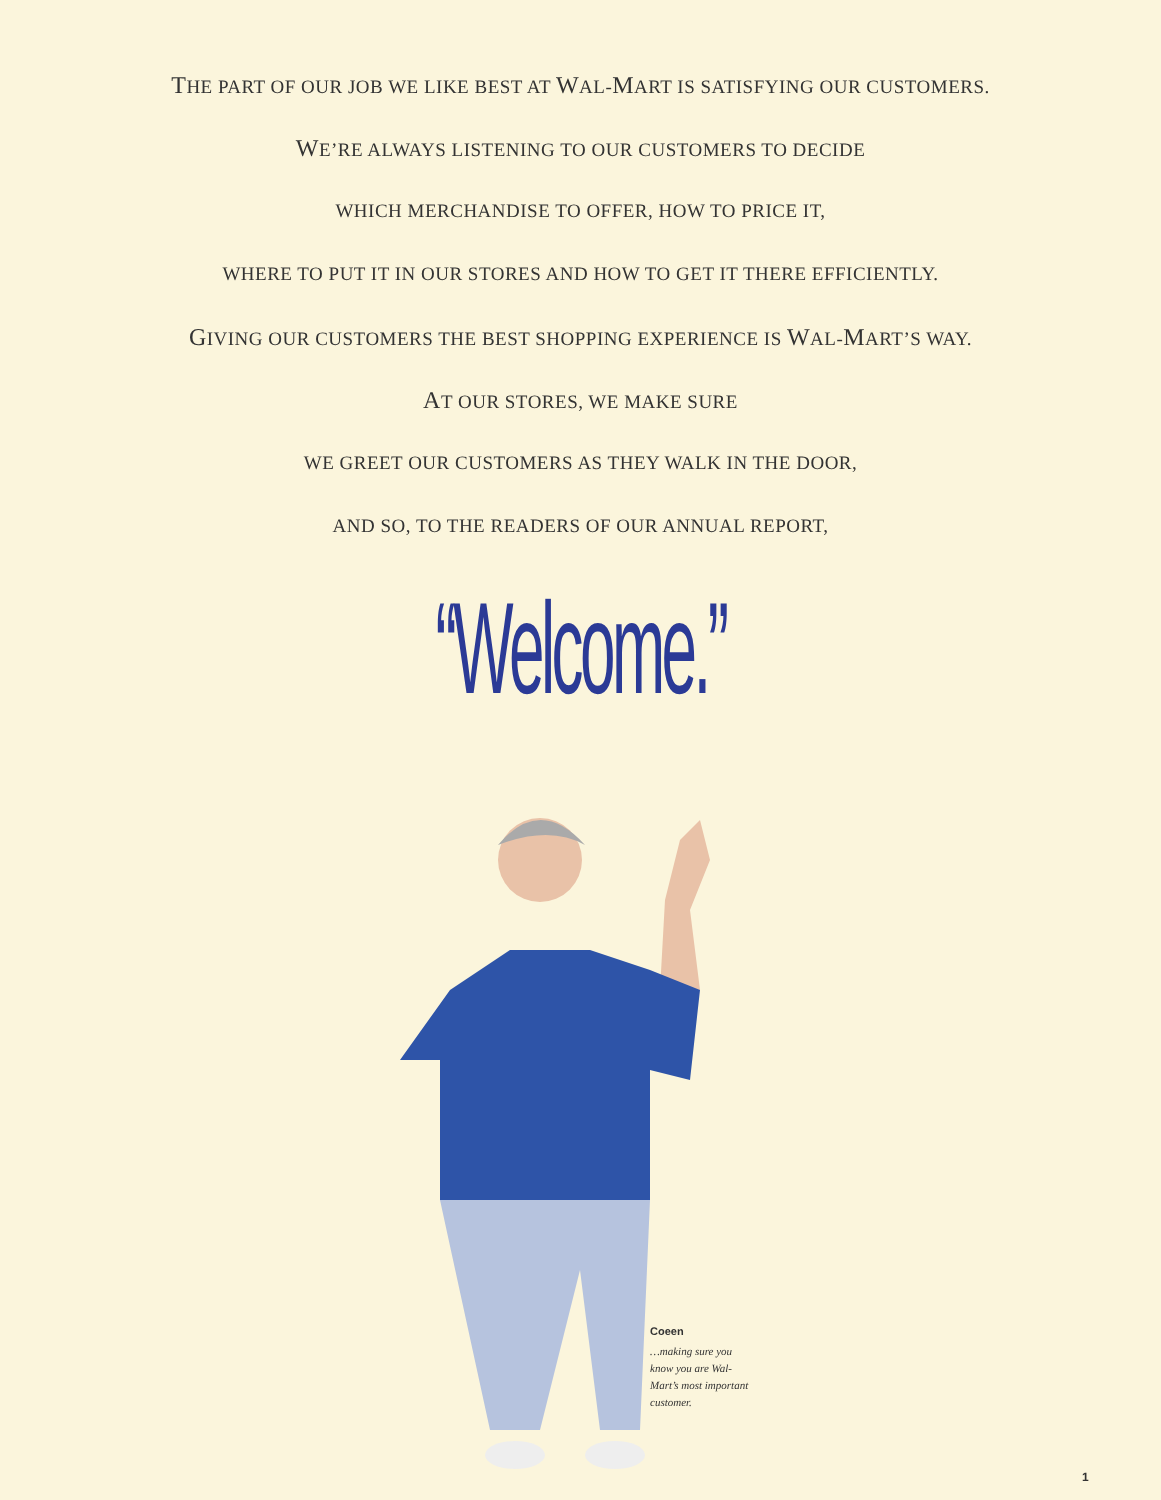THE PART OF OUR JOB WE LIKE BEST AT WAL-MART IS SATISFYING OUR CUSTOMERS.
WE’RE ALWAYS LISTENING TO OUR CUSTOMERS TO DECIDE
WHICH MERCHANDISE TO OFFER, HOW TO PRICE IT,
WHERE TO PUT IT IN OUR STORES AND HOW TO GET IT THERE EFFICIENTLY.
GIVING OUR CUSTOMERS THE BEST SHOPPING EXPERIENCE IS WAL-MART’S WAY.
AT OUR STORES, WE MAKE SURE
WE GREET OUR CUSTOMERS AS THEY WALK IN THE DOOR,
AND SO, TO THE READERS OF OUR ANNUAL REPORT,
“Welcome.”
Coeen
…making sure you know you are Wal-Mart’s most important customer.
1